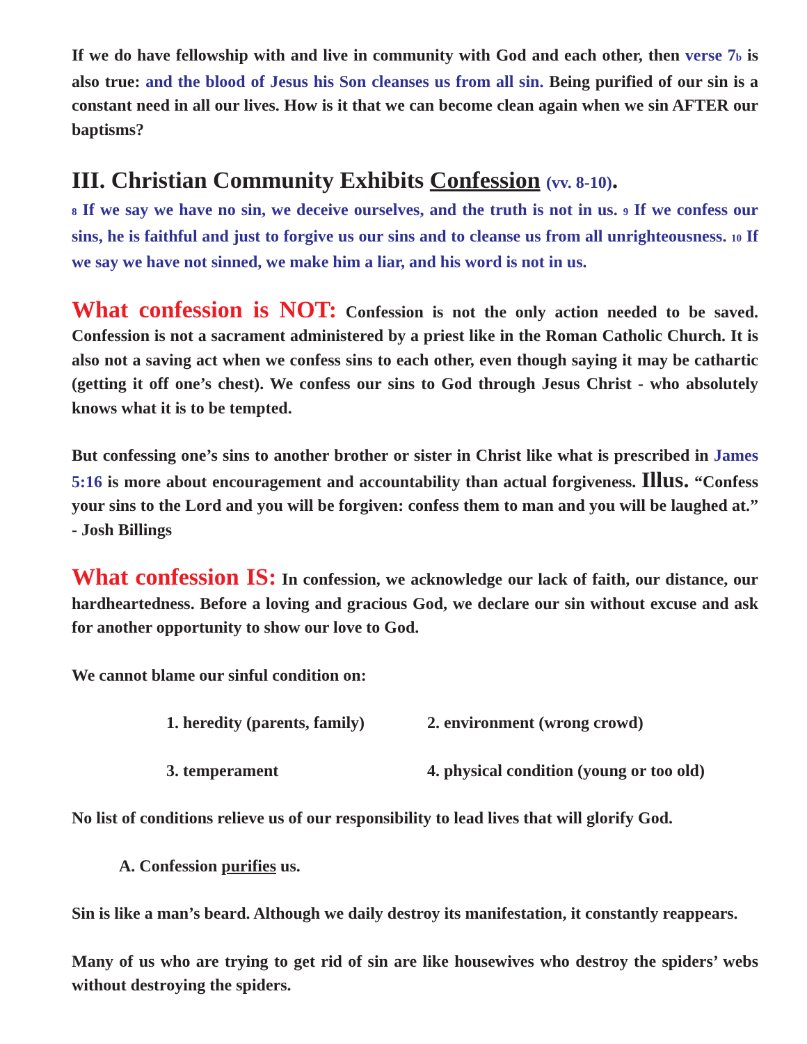If we do have fellowship with and live in community with God and each other, then verse 7b is also true: and the blood of Jesus his Son cleanses us from all sin. Being purified of our sin is a constant need in all our lives. How is it that we can become clean again when we sin AFTER our baptisms?
III. Christian Community Exhibits Confession (vv. 8-10).
8 If we say we have no sin, we deceive ourselves, and the truth is not in us. 9 If we confess our sins, he is faithful and just to forgive us our sins and to cleanse us from all unrighteousness. 10 If we say we have not sinned, we make him a liar, and his word is not in us.
What confession is NOT: Confession is not the only action needed to be saved. Confession is not a sacrament administered by a priest like in the Roman Catholic Church. It is also not a saving act when we confess sins to each other, even though saying it may be cathartic (getting it off one’s chest). We confess our sins to God through Jesus Christ - who absolutely knows what it is to be tempted.
But confessing one’s sins to another brother or sister in Christ like what is prescribed in James 5:16 is more about encouragement and accountability than actual forgiveness. Illus. “Confess your sins to the Lord and you will be forgiven: confess them to man and you will be laughed at.” - Josh Billings
What confession IS: In confession, we acknowledge our lack of faith, our distance, our hardheartedness. Before a loving and gracious God, we declare our sin without excuse and ask for another opportunity to show our love to God.
We cannot blame our sinful condition on:
1. heredity (parents, family)
2. environment (wrong crowd)
3. temperament
4. physical condition (young or too old)
No list of conditions relieve us of our responsibility to lead lives that will glorify God.
A. Confession purifies us.
Sin is like a man’s beard. Although we daily destroy its manifestation, it constantly reappears.
Many of us who are trying to get rid of sin are like housewives who destroy the spiders’ webs without destroying the spiders.